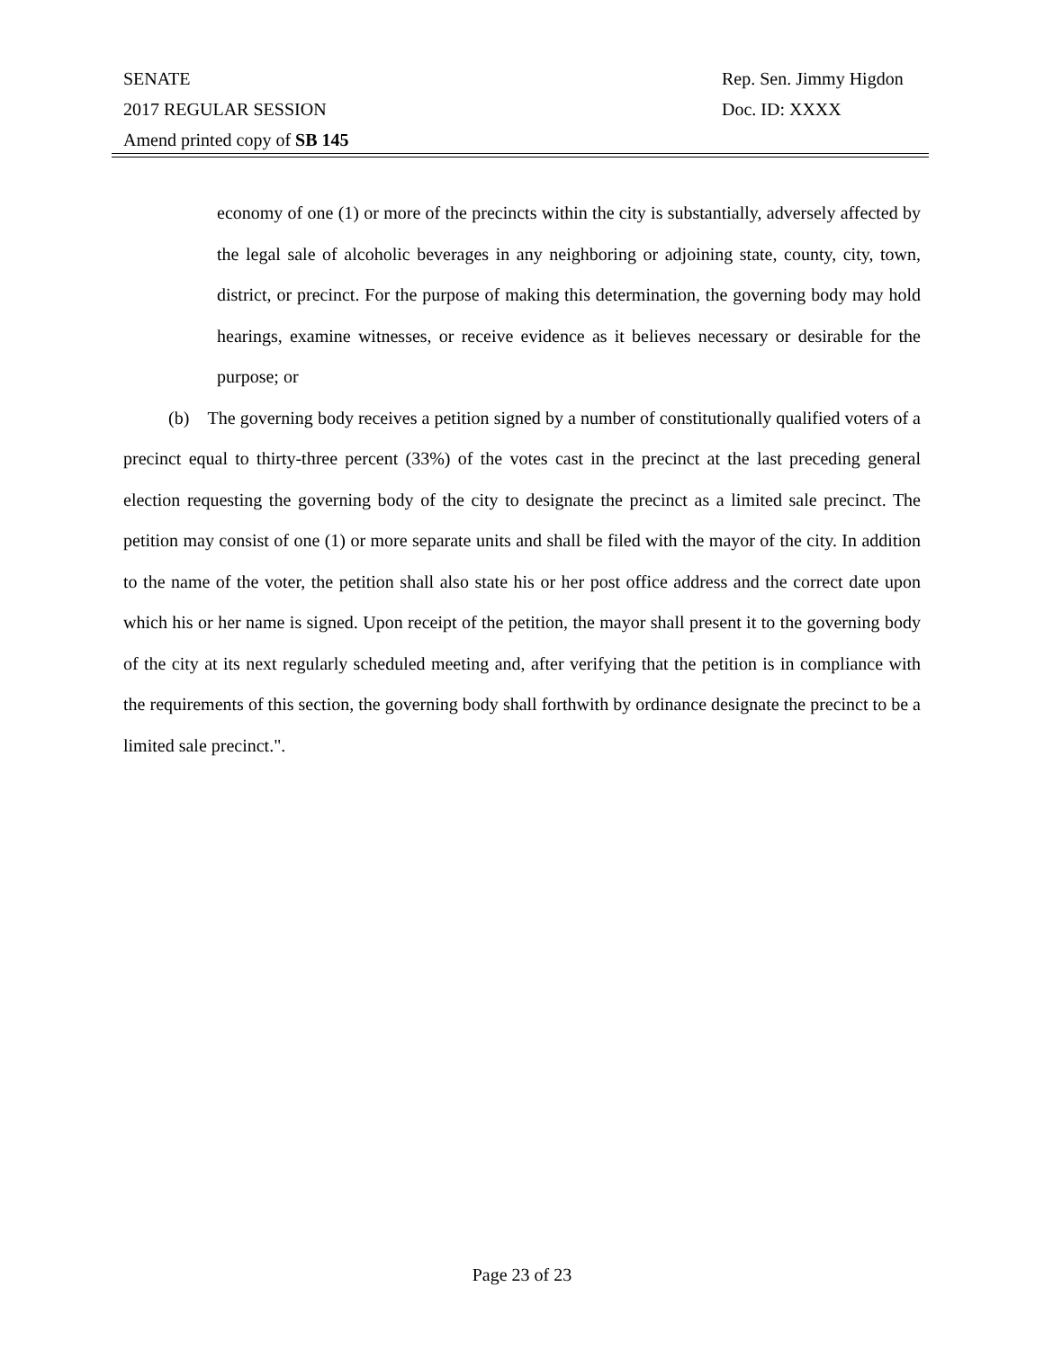SENATE Rep. Sen. Jimmy Higdon
2017 REGULAR SESSION Doc. ID: XXXX
Amend printed copy of SB 145
economy of one (1) or more of the precincts within the city is substantially, adversely affected by the legal sale of alcoholic beverages in any neighboring or adjoining state, county, city, town, district, or precinct. For the purpose of making this determination, the governing body may hold hearings, examine witnesses, or receive evidence as it believes necessary or desirable for the purpose; or
(b) The governing body receives a petition signed by a number of constitutionally qualified voters of a precinct equal to thirty-three percent (33%) of the votes cast in the precinct at the last preceding general election requesting the governing body of the city to designate the precinct as a limited sale precinct. The petition may consist of one (1) or more separate units and shall be filed with the mayor of the city. In addition to the name of the voter, the petition shall also state his or her post office address and the correct date upon which his or her name is signed. Upon receipt of the petition, the mayor shall present it to the governing body of the city at its next regularly scheduled meeting and, after verifying that the petition is in compliance with the requirements of this section, the governing body shall forthwith by ordinance designate the precinct to be a limited sale precinct.".
Page 23 of 23